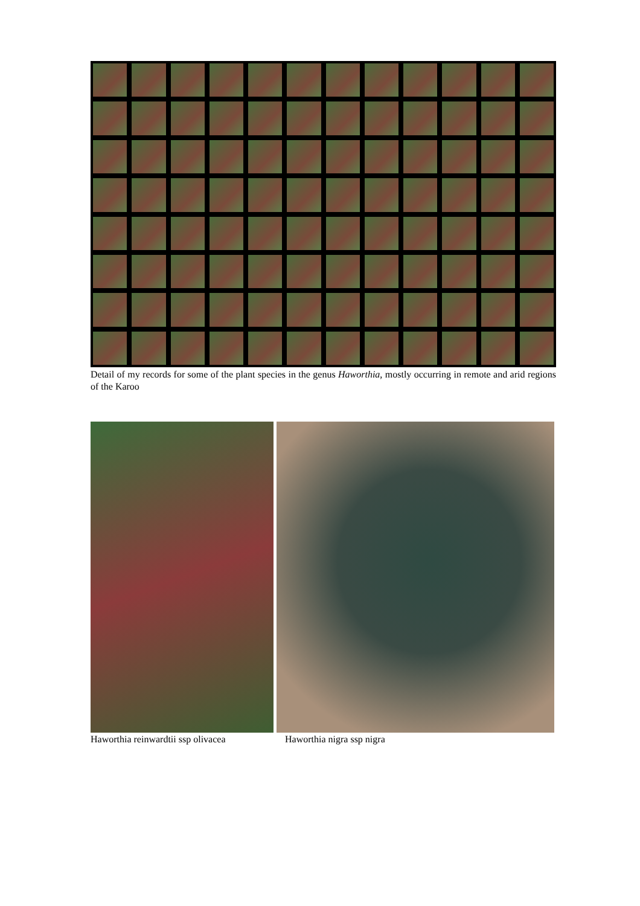Detail of my records for some of the plant species in the genus Haworthia, mostly occurring in remote and arid regions of the Karoo
Haworthia reinwardtii ssp olivacea Haworthia nigra ssp nigra